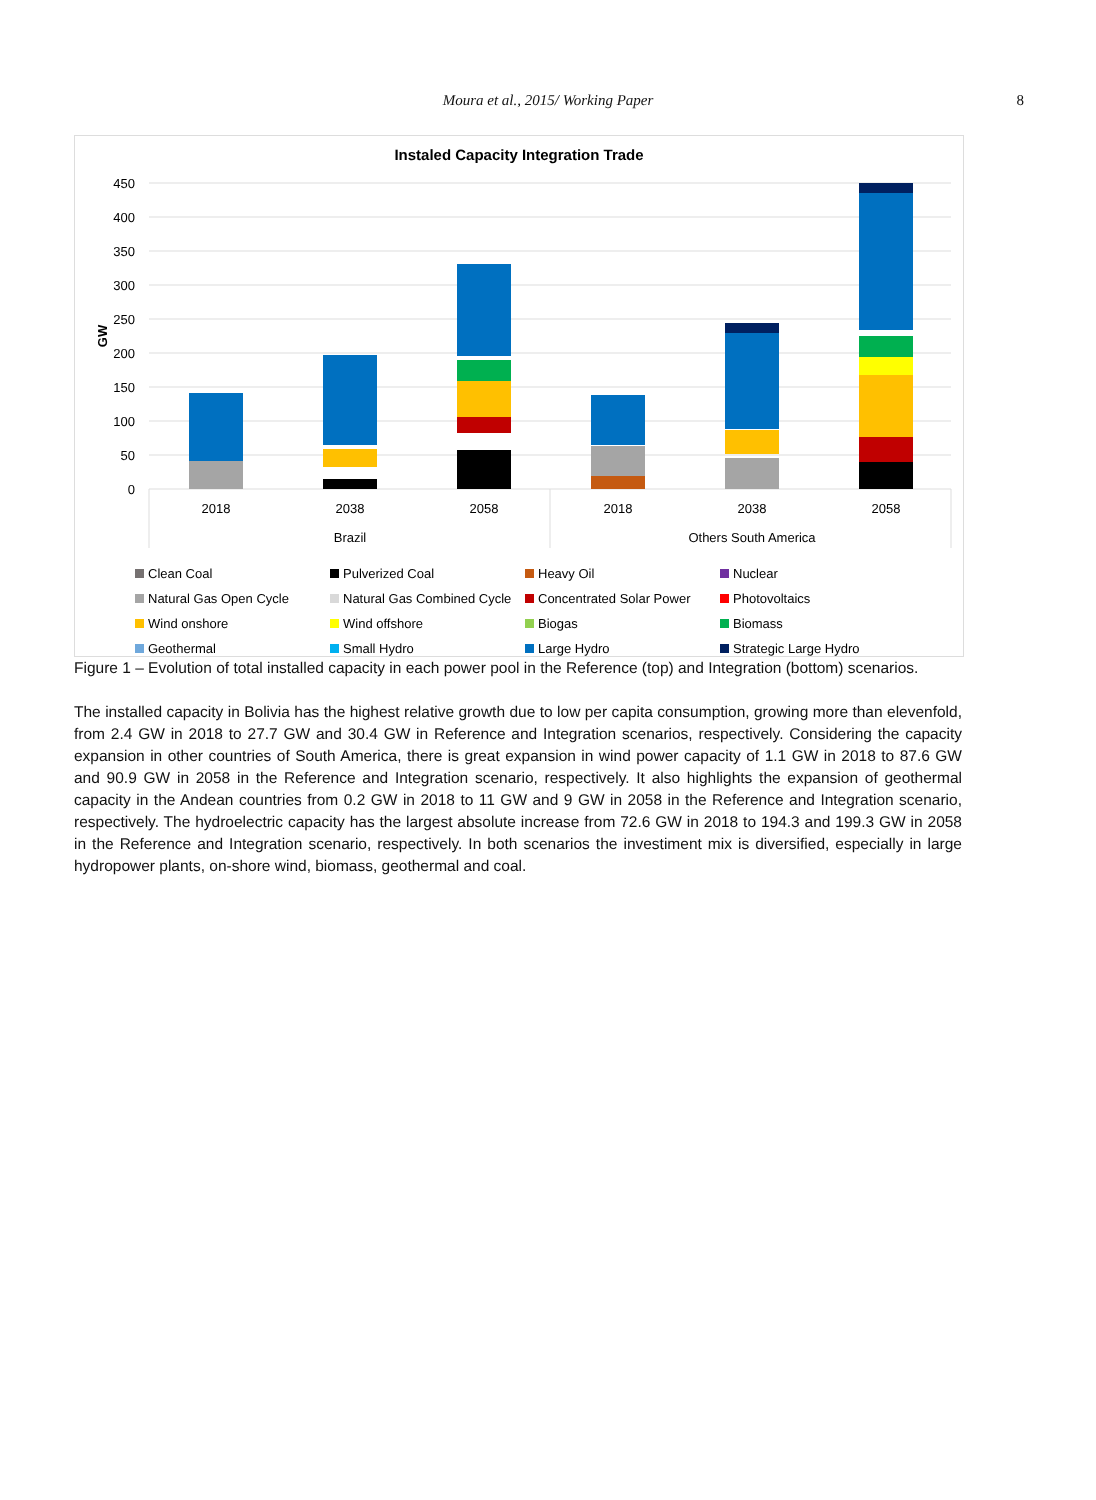Moura et al., 2015/ Working Paper
8
Instaled Capacity Integration Trade
450
400
350
300
250
200
150
100
50
0
GW
2018
2038
2058
2018
2038
2058
Brazil
Others South America
Clean Coal
Pulverized Coal
Heavy Oil
Nuclear
Natural Gas Open Cycle
Natural Gas Combined Cycle
Concentrated Solar Power
Photovoltaics
Wind onshore
Wind offshore
Biogas
Biomass
Geothermal
Small Hydro
Large Hydro
Strategic Large Hydro
Figure 1 – Evolution of total installed capacity in each power pool in the Reference (top) and Integration (bottom) scenarios.
The installed capacity in Bolivia has the highest relative growth due to low per capita consumption, growing more than elevenfold, from 2.4 GW in 2018 to 27.7 GW and 30.4 GW in Reference and Integration scenarios, respectively. Considering the capacity expansion in other countries of South America, there is great expansion in wind power capacity of 1.1 GW in 2018 to 87.6 GW and 90.9 GW in 2058 in the Reference and Integration scenario, respectively. It also highlights the expansion of geothermal capacity in the Andean countries from 0.2 GW in 2018 to 11 GW and 9 GW in 2058 in the Reference and Integration scenario, respectively. The hydroelectric capacity has the largest absolute increase from 72.6 GW in 2018 to 194.3 and 199.3 GW in 2058 in the Reference and Integration scenario, respectively. In both scenarios the investiment mix is diversified, especially in large hydropower plants, on-shore wind, biomass, geothermal and coal.